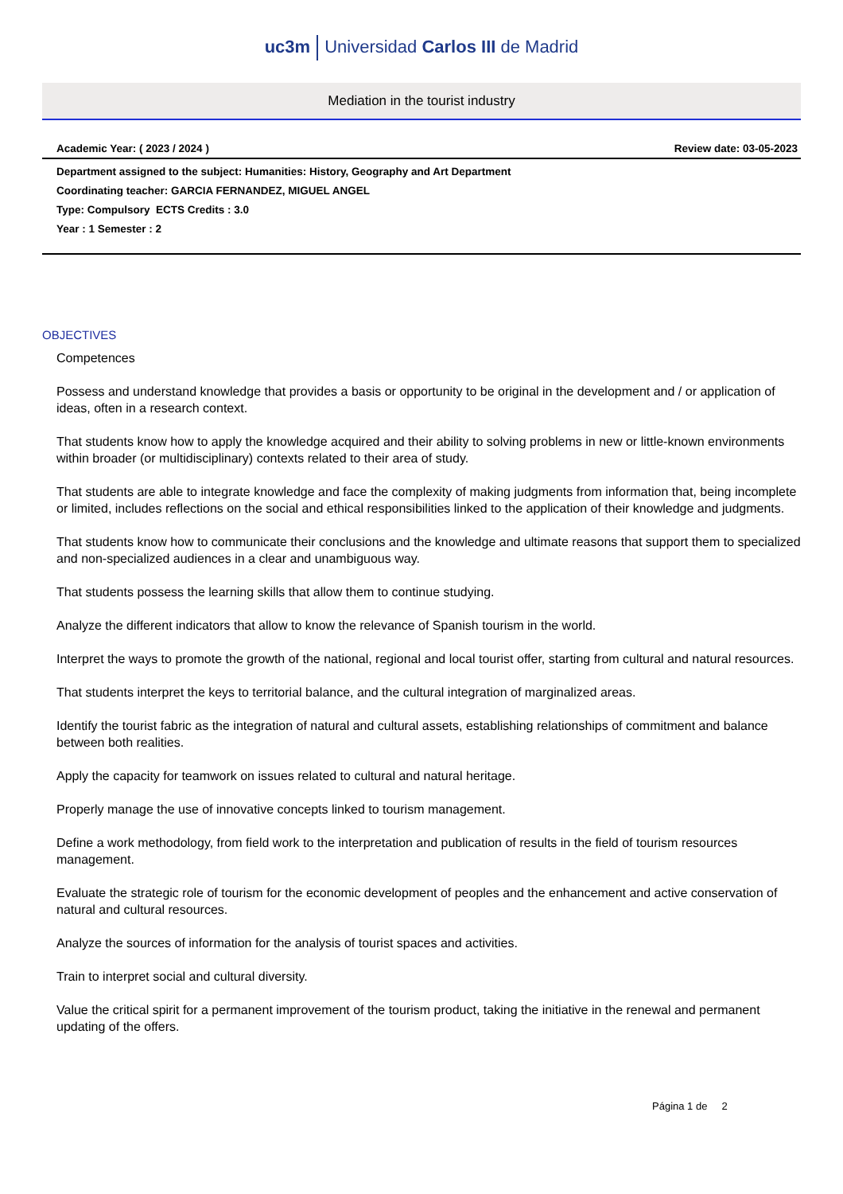uc3m Universidad Carlos III de Madrid
Mediation in the tourist industry
Academic Year: ( 2023 / 2024 ) Review date: 03-05-2023
Department assigned to the subject: Humanities: History, Geography and Art Department
Coordinating teacher: GARCIA FERNANDEZ, MIGUEL ANGEL
Type: Compulsory ECTS Credits : 3.0
Year : 1 Semester : 2
OBJECTIVES
Competences
Possess and understand knowledge that provides a basis or opportunity to be original in the development and / or application of ideas, often in a research context.
That students know how to apply the knowledge acquired and their ability to solving problems in new or little-known environments within broader (or multidisciplinary) contexts related to their area of study.
That students are able to integrate knowledge and face the complexity of making judgments from information that, being incomplete or limited, includes reflections on the social and ethical responsibilities linked to the application of their knowledge and judgments.
That students know how to communicate their conclusions and the knowledge and ultimate reasons that support them to specialized and non-specialized audiences in a clear and unambiguous way.
That students possess the learning skills that allow them to continue studying.
Analyze the different indicators that allow to know the relevance of Spanish tourism in the world.
Interpret the ways to promote the growth of the national, regional and local tourist offer, starting from cultural and natural resources.
That students interpret the keys to territorial balance, and the cultural integration of marginalized areas.
Identify the tourist fabric as the integration of natural and cultural assets, establishing relationships of commitment and balance between both realities.
Apply the capacity for teamwork on issues related to cultural and natural heritage.
Properly manage the use of innovative concepts linked to tourism management.
Define a work methodology, from field work to the interpretation and publication of results in the field of tourism resources management.
Evaluate the strategic role of tourism for the economic development of peoples and the enhancement and active conservation of natural and cultural resources.
Analyze the sources of information for the analysis of tourist spaces and activities.
Train to interpret social and cultural diversity.
Value the critical spirit for a permanent improvement of the tourism product, taking the initiative in the renewal and permanent updating of the offers.
Página 1 de 2